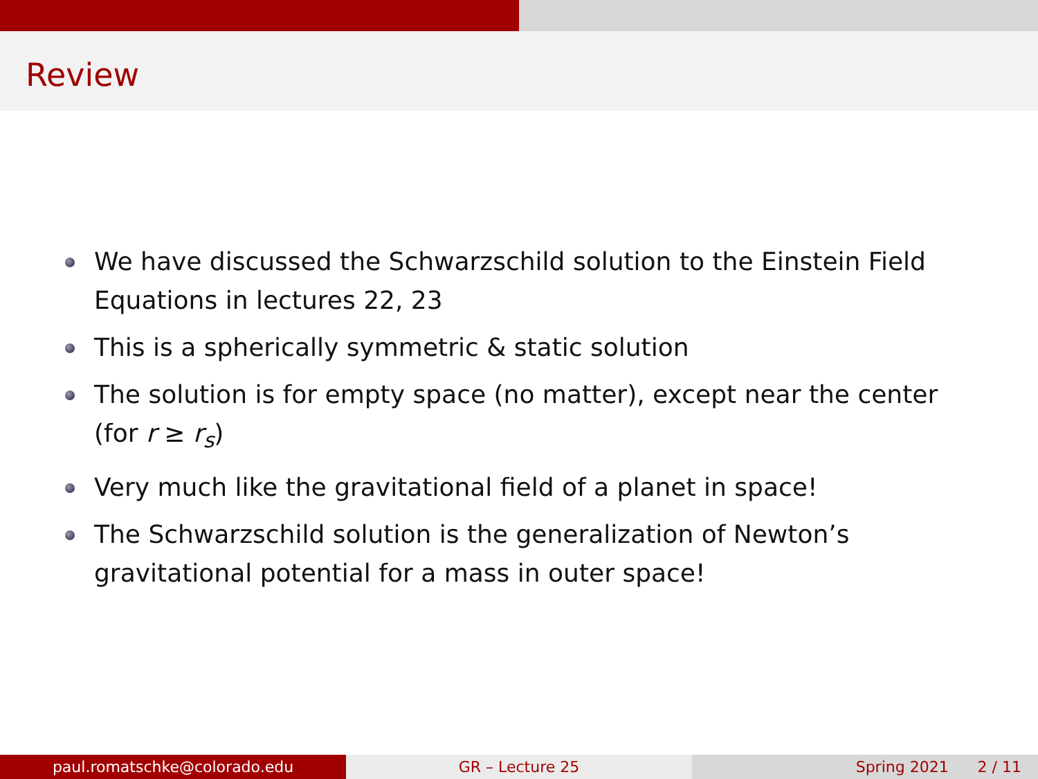Review
We have discussed the Schwarzschild solution to the Einstein Field Equations in lectures 22, 23
This is a spherically symmetric & static solution
The solution is for empty space (no matter), except near the center (for r ≥ r<sub>s</sub>)
Very much like the gravitational field of a planet in space!
The Schwarzschild solution is the generalization of Newton’s gravitational potential for a mass in outer space!
paul.romatschke@colorado.edu GR – Lecture 25 Spring 2021 2 / 11